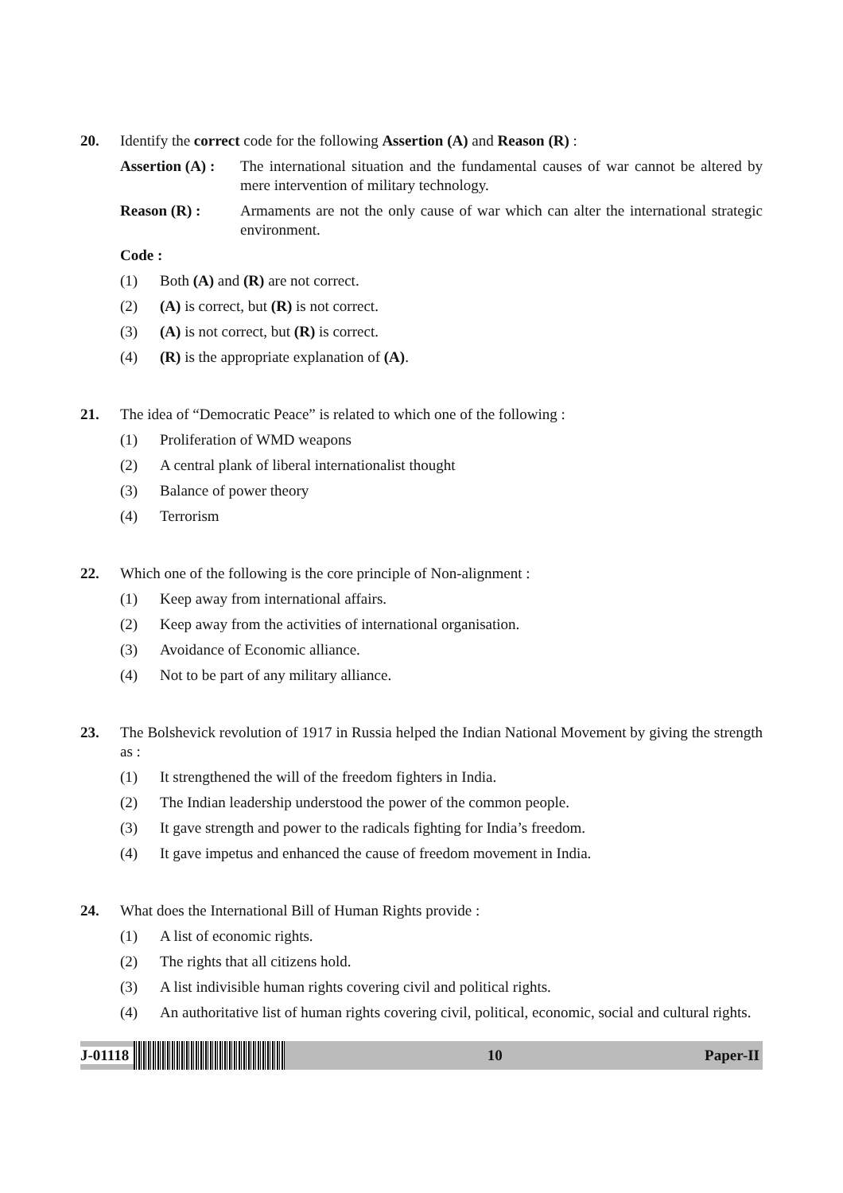20. Identify the correct code for the following Assertion (A) and Reason (R) :
Assertion (A) :
The international situation and the fundamental causes of war cannot be altered by mere intervention of military technology.
Reason (R) : Armaments are not the only cause of war which can alter the international strategic environment.
Code :
(1) Both (A) and (R) are not correct.
(2) (A) is correct, but (R) is not correct.
(3) (A) is not correct, but (R) is correct.
(4) (R) is the appropriate explanation of (A).
21. The idea of “Democratic Peace” is related to which one of the following :
(1) Proliferation of WMD weapons
(2) A central plank of liberal internationalist thought
(3) Balance of power theory
(4) Terrorism
22. Which one of the following is the core principle of Non-alignment :
(1) Keep away from international affairs.
(2) Keep away from the activities of international organisation.
(3) Avoidance of Economic alliance.
(4) Not to be part of any military alliance.
23. The Bolshevick revolution of 1917 in Russia helped the Indian National Movement by giving the strength as :
(1) It strengthened the will of the freedom fighters in India.
(2) The Indian leadership understood the power of the common people.
(3) It gave strength and power to the radicals fighting for India’s freedom.
(4) It gave impetus and enhanced the cause of freedom movement in India.
24. What does the International Bill of Human Rights provide :
(1) A list of economic rights.
(2) The rights that all citizens hold.
(3) A list indivisible human rights covering civil and political rights.
(4) An authoritative list of human rights covering civil, political, economic, social and cultural rights.
J-01118 10 Paper-II